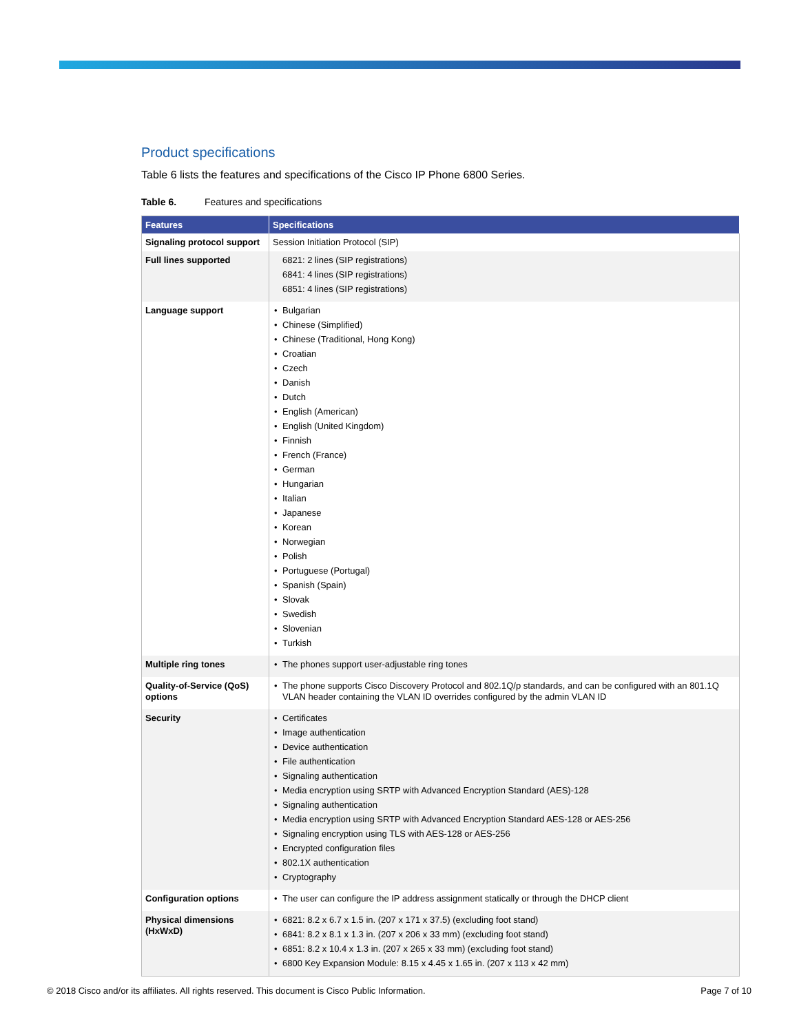Product specifications
Table 6 lists the features and specifications of the Cisco IP Phone 6800 Series.
Table 6. Features and specifications
| Features | Specifications |
| --- | --- |
| Signaling protocol support | Session Initiation Protocol (SIP) |
| Full lines supported | 6821: 2 lines (SIP registrations) 6841: 4 lines (SIP registrations) 6851: 4 lines (SIP registrations) |
| Language support | • Bulgarian • Chinese (Simplified) • Chinese (Traditional, Hong Kong) • Croatian • Czech • Danish • Dutch • English (American) • English (United Kingdom) • Finnish • French (France) • German • Hungarian • Italian • Japanese • Korean • Norwegian • Polish • Portuguese (Portugal) • Spanish (Spain) • Slovak • Swedish • Slovenian • Turkish |
| Multiple ring tones | • The phones support user-adjustable ring tones |
| Quality-of-Service (QoS) options | • The phone supports Cisco Discovery Protocol and 802.1Q/p standards, and can be configured with an 801.1Q VLAN header containing the VLAN ID overrides configured by the admin VLAN ID |
| Security | • Certificates • Image authentication • Device authentication • File authentication • Signaling authentication • Media encryption using SRTP with Advanced Encryption Standard (AES)-128 • Signaling authentication • Media encryption using SRTP with Advanced Encryption Standard AES-128 or AES-256 • Signaling encryption using TLS with AES-128 or AES-256 • Encrypted configuration files • 802.1X authentication • Cryptography |
| Configuration options | • The user can configure the IP address assignment statically or through the DHCP client |
| Physical dimensions (HxWxD) | • 6821: 8.2 x 6.7 x 1.5 in. (207 x 171 x 37.5) (excluding foot stand) • 6841: 8.2 x 8.1 x 1.3 in. (207 x 206 x 33 mm) (excluding foot stand) • 6851: 8.2 x 10.4 x 1.3 in. (207 x 265 x 33 mm) (excluding foot stand) • 6800 Key Expansion Module: 8.15 x 4.45 x 1.65 in. (207 x 113 x 42 mm) |
© 2018 Cisco and/or its affiliates. All rights reserved. This document is Cisco Public Information. Page 7 of 10